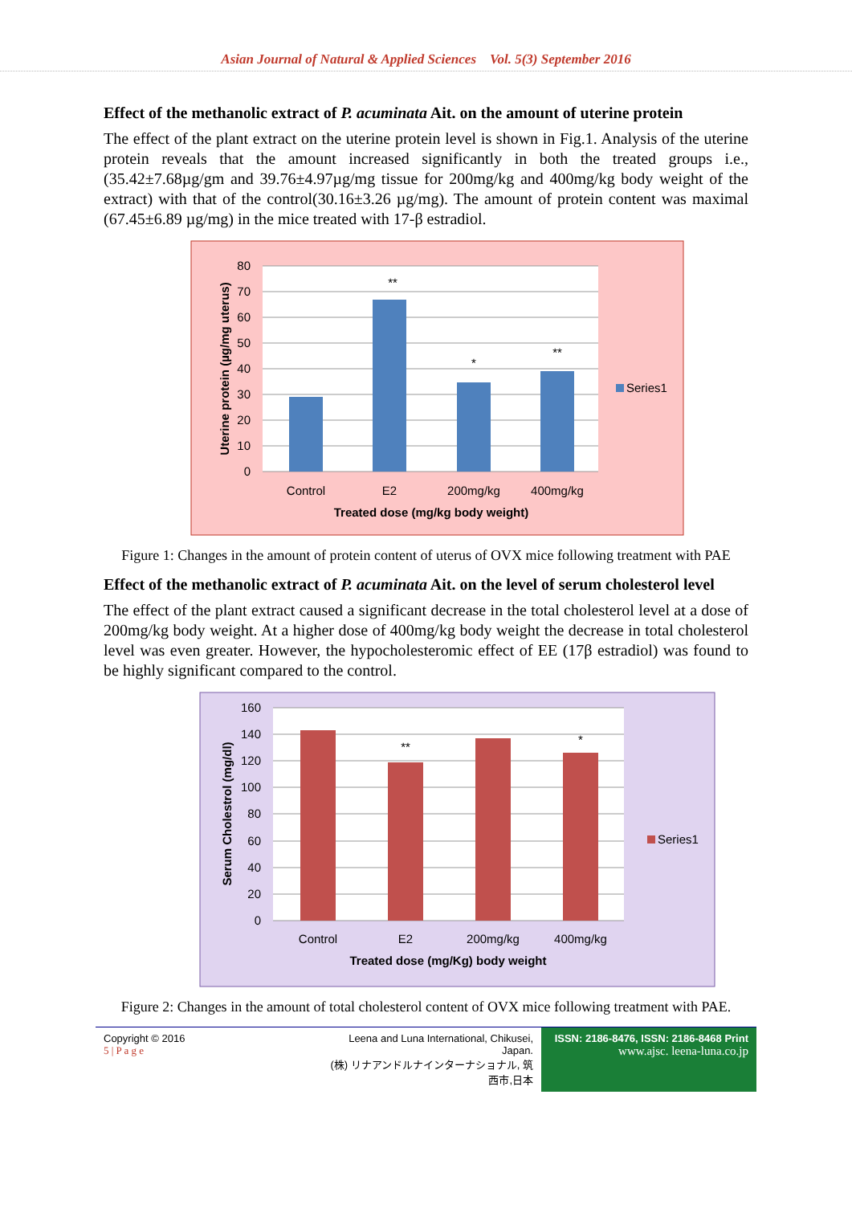Asian Journal of Natural & Applied Sciences Vol. 5(3) September 2016
Effect of the methanolic extract of P. acuminata Ait. on the amount of uterine protein
The effect of the plant extract on the uterine protein level is shown in Fig.1. Analysis of the uterine protein reveals that the amount increased significantly in both the treated groups i.e., (35.42±7.68µg/gm and 39.76±4.97µg/mg tissue for 200mg/kg and 400mg/kg body weight of the extract) with that of the control(30.16±3.26 µg/mg). The amount of protein content was maximal (67.45±6.89 µg/mg) in the mice treated with 17-β estradiol.
80
70
60
50
40
30
20
10
0
**
*
**
Control
E2
200mg/kg
400mg/kg
Treated dose (mg/kg body weight)
Series1
Uterine protein (µg/mg uterus)
Figure 1: Changes in the amount of protein content of uterus of OVX mice following treatment with PAE
Effect of the methanolic extract of P. acuminata Ait. on the level of serum cholesterol level
The effect of the plant extract caused a significant decrease in the total cholesterol level at a dose of 200mg/kg body weight. At a higher dose of 400mg/kg body weight the decrease in total cholesterol level was even greater. However, the hypocholesteromic effect of EE (17β estradiol) was found to be highly significant compared to the control.
160
140
120
100
80
60
40
20
0
**
*
Control
E2
200mg/kg
400mg/kg
Treated dose (mg/Kg) body weight
Series1
Serum Cholestrol (mg/dl)
Figure 2: Changes in the amount of total cholesterol content of OVX mice following treatment with PAE.
Copyright © 2016
5 | P a g e
Leena and Luna International, Chikusei, Japan.
(株) リナアンドルナインターナショナル, 筑西市,日本
ISSN: 2186-8476, ISSN: 2186-8468 Print
www.ajsc. leena-luna.co.jp